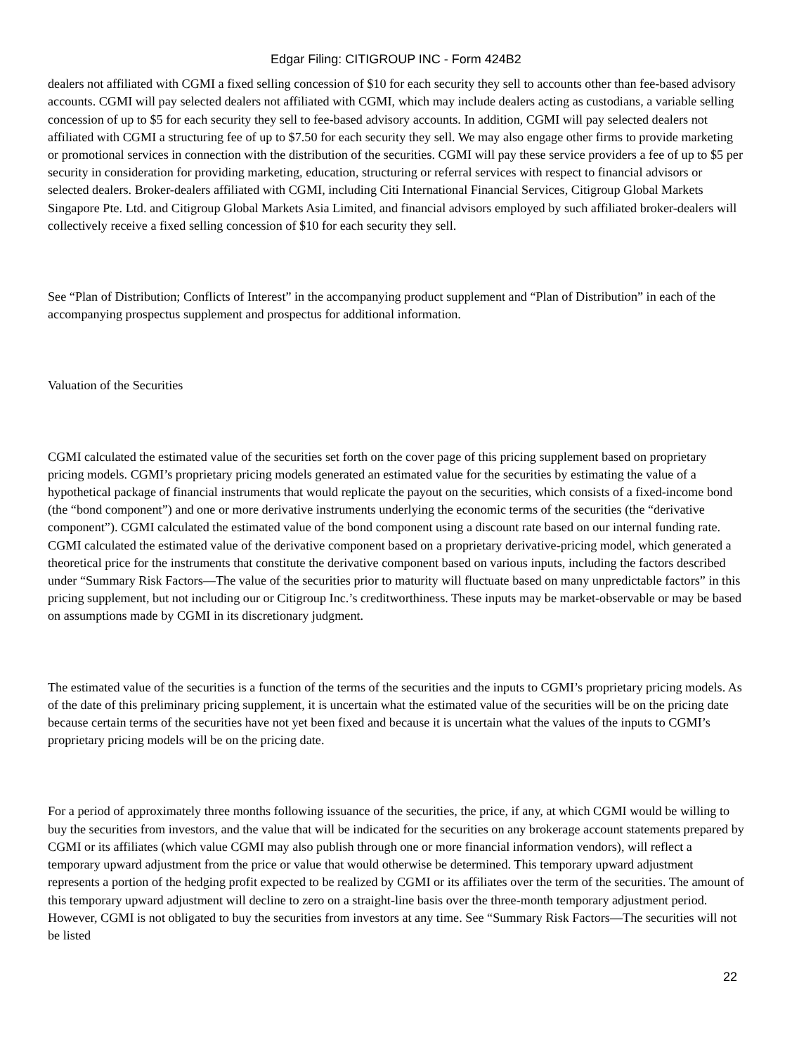Edgar Filing: CITIGROUP INC - Form 424B2
dealers not affiliated with CGMI a fixed selling concession of $10 for each security they sell to accounts other than fee-based advisory accounts. CGMI will pay selected dealers not affiliated with CGMI, which may include dealers acting as custodians, a variable selling concession of up to $5 for each security they sell to fee-based advisory accounts. In addition, CGMI will pay selected dealers not affiliated with CGMI a structuring fee of up to $7.50 for each security they sell. We may also engage other firms to provide marketing or promotional services in connection with the distribution of the securities. CGMI will pay these service providers a fee of up to $5 per security in consideration for providing marketing, education, structuring or referral services with respect to financial advisors or selected dealers. Broker-dealers affiliated with CGMI, including Citi International Financial Services, Citigroup Global Markets Singapore Pte. Ltd. and Citigroup Global Markets Asia Limited, and financial advisors employed by such affiliated broker-dealers will collectively receive a fixed selling concession of $10 for each security they sell.
See “Plan of Distribution; Conflicts of Interest” in the accompanying product supplement and “Plan of Distribution” in each of the accompanying prospectus supplement and prospectus for additional information.
Valuation of the Securities
CGMI calculated the estimated value of the securities set forth on the cover page of this pricing supplement based on proprietary pricing models. CGMI’s proprietary pricing models generated an estimated value for the securities by estimating the value of a hypothetical package of financial instruments that would replicate the payout on the securities, which consists of a fixed-income bond (the “bond component”) and one or more derivative instruments underlying the economic terms of the securities (the “derivative component”). CGMI calculated the estimated value of the bond component using a discount rate based on our internal funding rate. CGMI calculated the estimated value of the derivative component based on a proprietary derivative-pricing model, which generated a theoretical price for the instruments that constitute the derivative component based on various inputs, including the factors described under “Summary Risk Factors—The value of the securities prior to maturity will fluctuate based on many unpredictable factors” in this pricing supplement, but not including our or Citigroup Inc.’s creditworthiness. These inputs may be market-observable or may be based on assumptions made by CGMI in its discretionary judgment.
The estimated value of the securities is a function of the terms of the securities and the inputs to CGMI’s proprietary pricing models. As of the date of this preliminary pricing supplement, it is uncertain what the estimated value of the securities will be on the pricing date because certain terms of the securities have not yet been fixed and because it is uncertain what the values of the inputs to CGMI’s proprietary pricing models will be on the pricing date.
For a period of approximately three months following issuance of the securities, the price, if any, at which CGMI would be willing to buy the securities from investors, and the value that will be indicated for the securities on any brokerage account statements prepared by CGMI or its affiliates (which value CGMI may also publish through one or more financial information vendors), will reflect a temporary upward adjustment from the price or value that would otherwise be determined. This temporary upward adjustment represents a portion of the hedging profit expected to be realized by CGMI or its affiliates over the term of the securities. The amount of this temporary upward adjustment will decline to zero on a straight-line basis over the three-month temporary adjustment period. However, CGMI is not obligated to buy the securities from investors at any time. See “Summary Risk Factors—The securities will not be listed
22